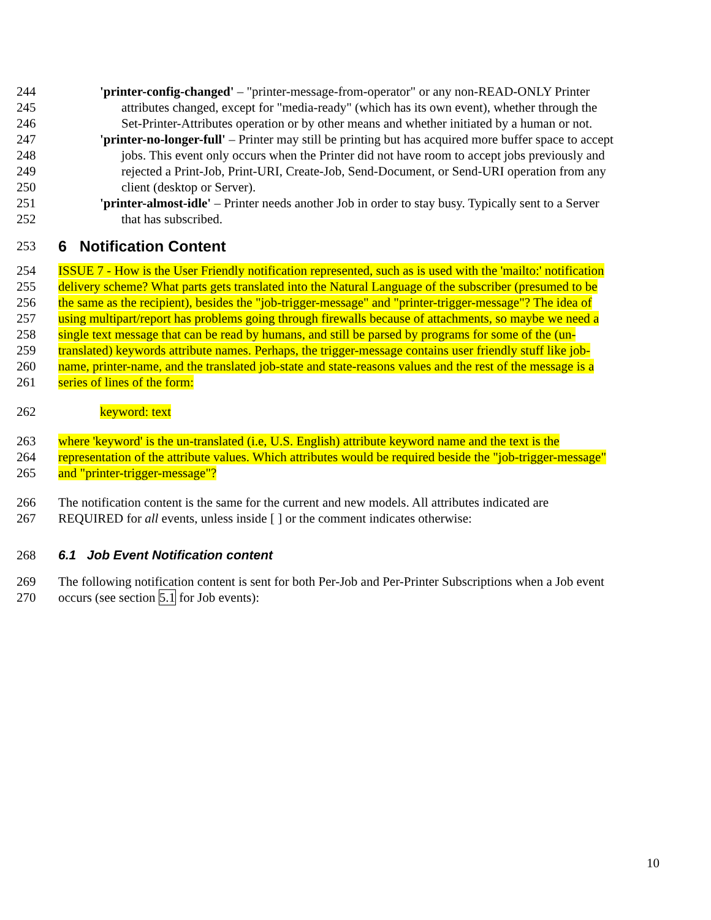244 'printer-config-changed' – "printer-message-from-operator" or any non-READ-ONLY Printer
245 attributes changed, except for "media-ready" (which has its own event), whether through the
246 Set-Printer-Attributes operation or by other means and whether initiated by a human or not.
247 'printer-no-longer-full' – Printer may still be printing but has acquired more buffer space to accept
248 jobs. This event only occurs when the Printer did not have room to accept jobs previously and
249 rejected a Print-Job, Print-URI, Create-Job, Send-Document, or Send-URI operation from any
250 client (desktop or Server).
251 'printer-almost-idle' – Printer needs another Job in order to stay busy. Typically sent to a Server
252 that has subscribed.
253
6 Notification Content
254 ISSUE 7 - How is the User Friendly notification represented, such as is used with the 'mailto:' notification
255 delivery scheme? What parts gets translated into the Natural Language of the subscriber (presumed to be
256 the same as the recipient), besides the "job-trigger-message" and "printer-trigger-message"? The idea of
257 using multipart/report has problems going through firewalls because of attachments, so maybe we need a
258 single text message that can be read by humans, and still be parsed by programs for some of the (un-
259 translated) keywords attribute names. Perhaps, the trigger-message contains user friendly stuff like job-
260 name, printer-name, and the translated job-state and state-reasons values and the rest of the message is a
261 series of lines of the form:
262 keyword: text
263 where 'keyword' is the un-translated (i.e, U.S. English) attribute keyword name and the text is the
264 representation of the attribute values. Which attributes would be required beside the "job-trigger-message"
265 and "printer-trigger-message"?
266 The notification content is the same for the current and new models. All attributes indicated are
267 REQUIRED for all events, unless inside [ ] or the comment indicates otherwise:
268 6.1 Job Event Notification content
269 The following notification content is sent for both Per-Job and Per-Printer Subscriptions when a Job event
270 occurs (see section 5.1 for Job events):
10